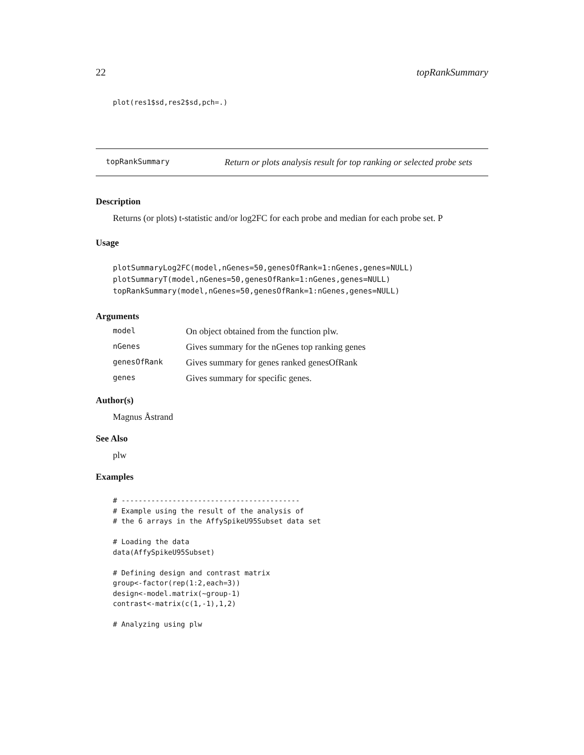22 topRankSummary
plot(res1$sd,res2$sd,pch=.)
topRankSummary Return or plots analysis result for top ranking or selected probe sets
Description
Returns (or plots) t-statistic and/or log2FC for each probe and median for each probe set. P
Usage
plotSummaryLog2FC(model,nGenes=50,genesOfRank=1:nGenes,genes=NULL)
plotSummaryT(model,nGenes=50,genesOfRank=1:nGenes,genes=NULL)
topRankSummary(model,nGenes=50,genesOfRank=1:nGenes,genes=NULL)
Arguments
| model | On object obtained from the function plw. |
| nGenes | Gives summary for the nGenes top ranking genes |
| genesOfRank | Gives summary for genes ranked genesOfRank |
| genes | Gives summary for specific genes. |
Author(s)
Magnus Åstrand
See Also
plw
Examples
# ------------------------------------------
# Example using the result of the analysis of
# the 6 arrays in the AffySpikeU95Subset data set

# Loading the data
data(AffySpikeU95Subset)

# Defining design and contrast matrix
group<-factor(rep(1:2,each=3))
design<-model.matrix(~group-1)
contrast<-matrix(c(1,-1),1,2)

# Analyzing using plw